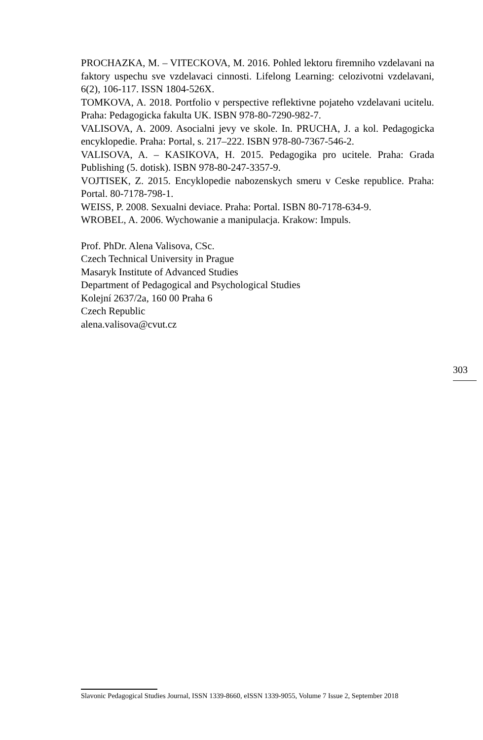PROCHAZKA, M. – VITECKOVA, M. 2016. Pohled lektoru firemniho vzdelavani na faktory uspechu sve vzdelavaci cinnosti. Lifelong Learning: celozivotni vzdelavani, 6(2), 106-117. ISSN 1804-526X.
TOMKOVA, A. 2018. Portfolio v perspective reflektivne pojateho vzdelavani ucitelu. Praha: Pedagogicka fakulta UK. ISBN 978-80-7290-982-7.
VALISOVA, A. 2009. Asocialni jevy ve skole. In. PRUCHA, J. a kol. Pedagogicka encyklopedie. Praha: Portal, s. 217–222. ISBN 978-80-7367-546-2.
VALISOVA, A. – KASIKOVA, H. 2015. Pedagogika pro ucitele. Praha: Grada Publishing (5. dotisk). ISBN 978-80-247-3357-9.
VOJTISEK, Z. 2015. Encyklopedie nabozenskych smeru v Ceske republice. Praha: Portal. 80-7178-798-1.
WEISS, P. 2008. Sexualni deviace. Praha: Portal. ISBN 80-7178-634-9.
WROBEL, A. 2006. Wychowanie a manipulacja. Krakow: Impuls.
Prof. PhDr. Alena Valisova, CSc.
Czech Technical University in Prague
Masaryk Institute of Advanced Studies
Department of Pedagogical and Psychological Studies
Kolejní 2637/2a, 160 00 Praha 6
Czech Republic
alena.valisova@cvut.cz
303
Slavonic Pedagogical Studies Journal, ISSN 1339-8660, eISSN 1339-9055, Volume 7 Issue 2, September 2018